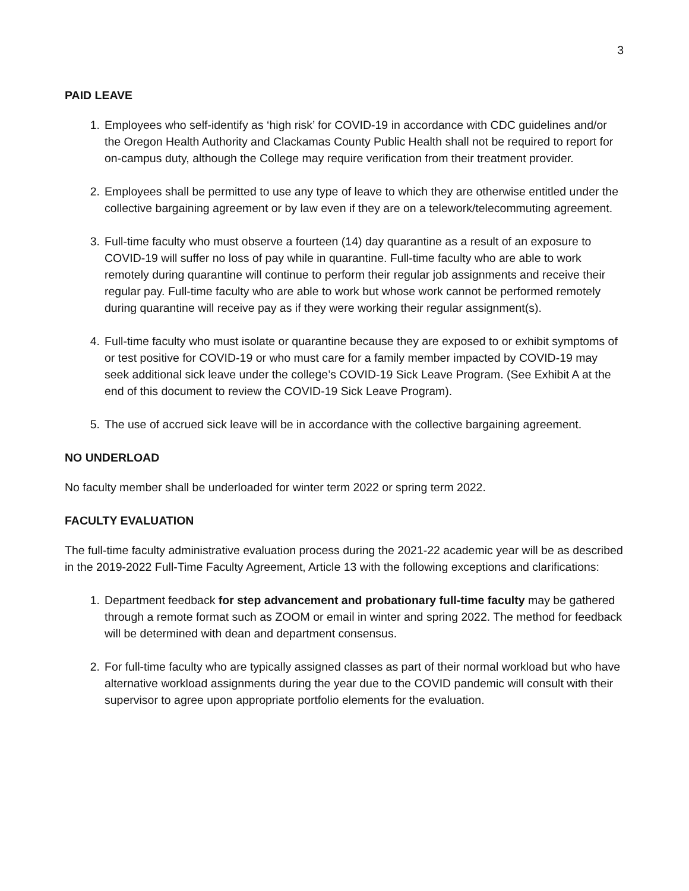3
PAID LEAVE
1. Employees who self-identify as ‘high risk’ for COVID-19 in accordance with CDC guidelines and/or the Oregon Health Authority and Clackamas County Public Health shall not be required to report for on-campus duty, although the College may require verification from their treatment provider.
2. Employees shall be permitted to use any type of leave to which they are otherwise entitled under the collective bargaining agreement or by law even if they are on a telework/telecommuting agreement.
3. Full-time faculty who must observe a fourteen (14) day quarantine as a result of an exposure to COVID-19 will suffer no loss of pay while in quarantine. Full-time faculty who are able to work remotely during quarantine will continue to perform their regular job assignments and receive their regular pay. Full-time faculty who are able to work but whose work cannot be performed remotely during quarantine will receive pay as if they were working their regular assignment(s).
4. Full-time faculty who must isolate or quarantine because they are exposed to or exhibit symptoms of or test positive for COVID-19 or who must care for a family member impacted by COVID-19 may seek additional sick leave under the college’s COVID-19 Sick Leave Program. (See Exhibit A at the end of this document to review the COVID-19 Sick Leave Program).
5. The use of accrued sick leave will be in accordance with the collective bargaining agreement.
NO UNDERLOAD
No faculty member shall be underloaded for winter term 2022 or spring term 2022.
FACULTY EVALUATION
The full-time faculty administrative evaluation process during the 2021-22 academic year will be as described in the 2019-2022 Full-Time Faculty Agreement, Article 13 with the following exceptions and clarifications:
1. Department feedback for step advancement and probationary full-time faculty may be gathered through a remote format such as ZOOM or email in winter and spring 2022. The method for feedback will be determined with dean and department consensus.
2. For full-time faculty who are typically assigned classes as part of their normal workload but who have alternative workload assignments during the year due to the COVID pandemic will consult with their supervisor to agree upon appropriate portfolio elements for the evaluation.